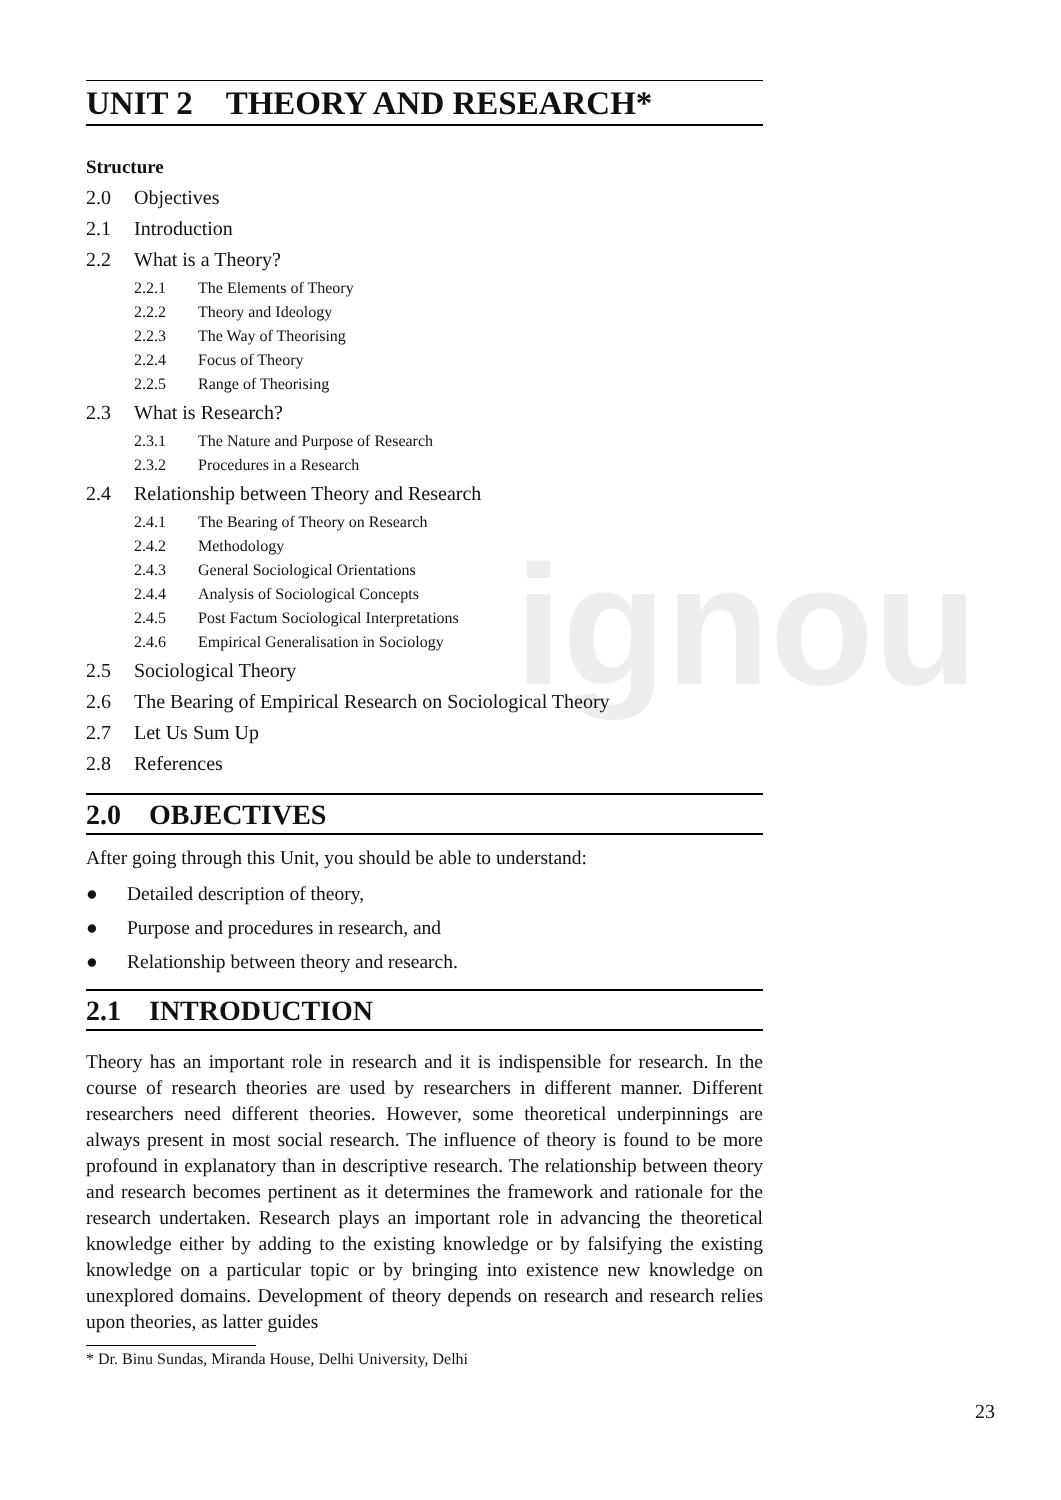ignou
UNIT 2 THEORY AND RESEARCH*
Structure
2.0 Objectives
2.1 Introduction
2.2 What is a Theory?
2.2.1 The Elements of Theory
2.2.2 Theory and Ideology
2.2.3 The Way of Theorising
2.2.4 Focus of Theory
2.2.5 Range of Theorising
2.3 What is Research?
2.3.1 The Nature and Purpose of Research
2.3.2 Procedures in a Research
2.4 Relationship between Theory and Research
2.4.1 The Bearing of Theory on Research
2.4.2 Methodology
2.4.3 General Sociological Orientations
2.4.4 Analysis of Sociological Concepts
2.4.5 Post Factum Sociological Interpretations
2.4.6 Empirical Generalisation in Sociology
2.5 Sociological Theory
2.6 The Bearing of Empirical Research on Sociological Theory
2.7 Let Us Sum Up
2.8 References
2.0 OBJECTIVES
After going through this Unit, you should be able to understand:
● Detailed description of theory,
● Purpose and procedures in research, and
● Relationship between theory and research.
2.1 INTRODUCTION
Theory has an important role in research and it is indispensible for research. In the course of research theories are used by researchers in different manner. Different researchers need different theories. However, some theoretical underpinnings are always present in most social research. The influence of theory is found to be more profound in explanatory than in descriptive research. The relationship between theory and research becomes pertinent as it determines the framework and rationale for the research undertaken. Research plays an important role in advancing the theoretical knowledge either by adding to the existing knowledge or by falsifying the existing knowledge on a particular topic or by bringing into existence new knowledge on unexplored domains. Development of theory depends on research and research relies upon theories, as latter guides
* Dr. Binu Sundas, Miranda House, Delhi University, Delhi
23